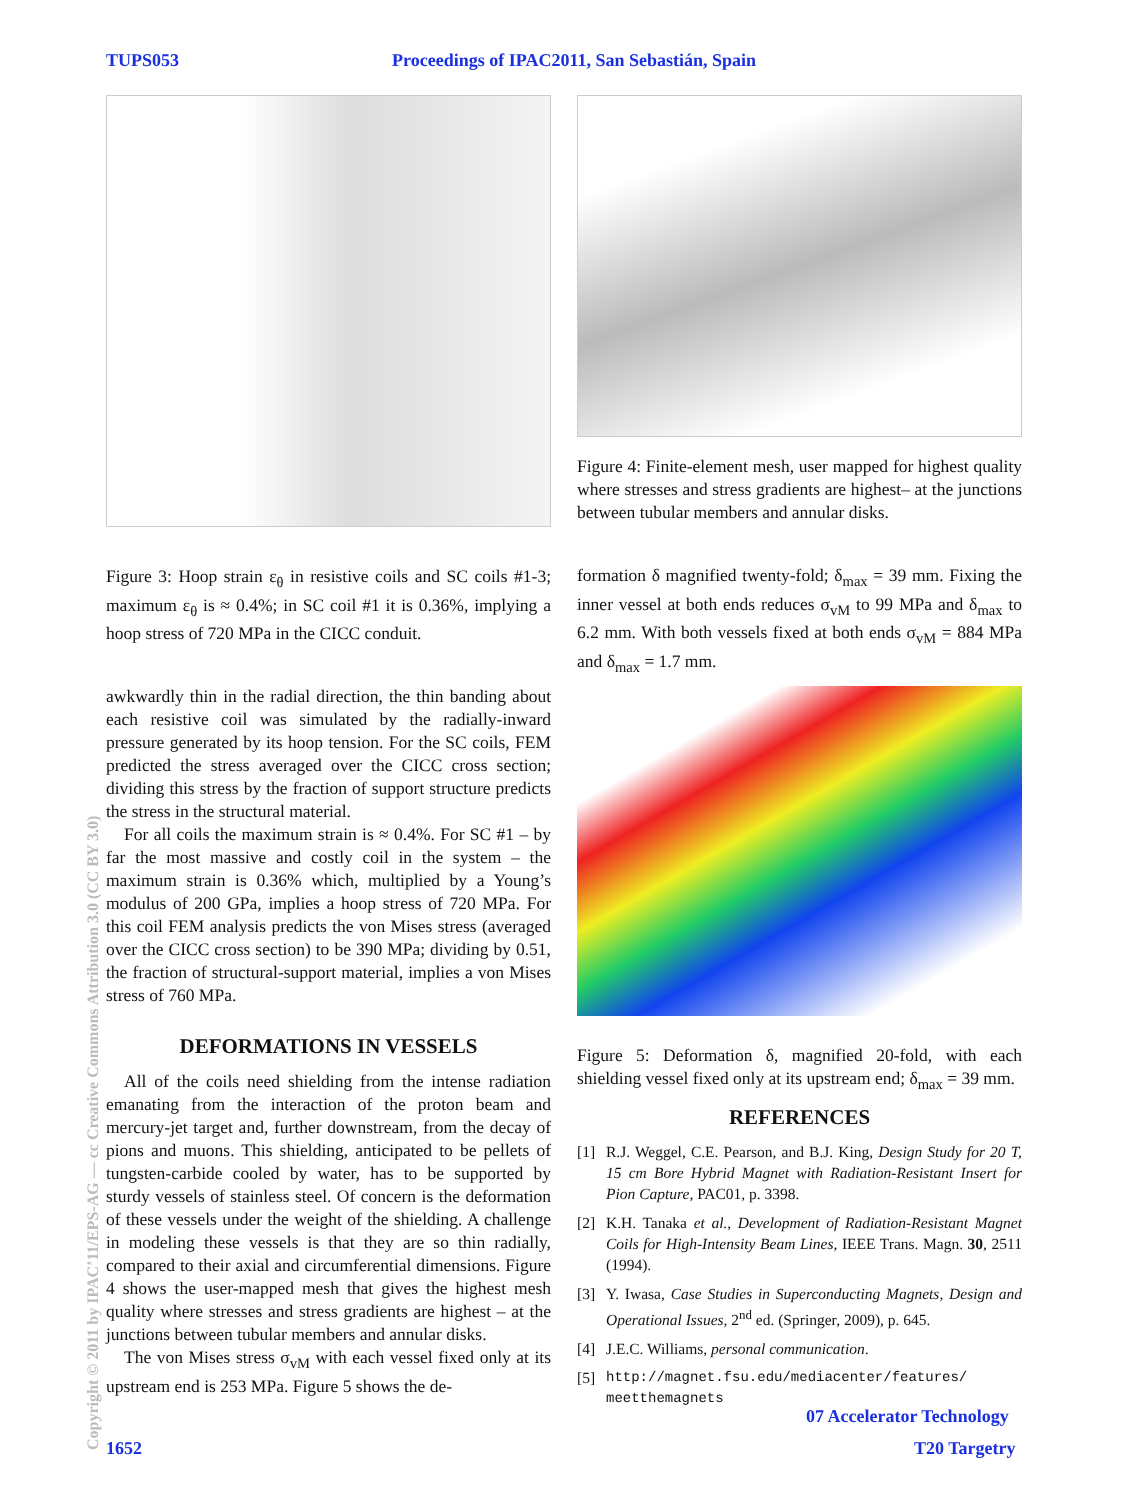TUPS053 Proceedings of IPAC2011, San Sebastián, Spain
Figure 3: Hoop strain ε<sub>θ</sub> in resistive coils and SC coils #1-3; maximum ε<sub>θ</sub> is ≈ 0.4%; in SC coil #1 it is 0.36%, implying a hoop stress of 720 MPa in the CICC conduit.
awkwardly thin in the radial direction, the thin banding about each resistive coil was simulated by the radially-inward pressure generated by its hoop tension. For the SC coils, FEM predicted the stress averaged over the CICC cross section; dividing this stress by the fraction of support structure predicts the stress in the structural material.
For all coils the maximum strain is ≈ 0.4%. For SC #1 – by far the most massive and costly coil in the system – the maximum strain is 0.36% which, multiplied by a Young’s modulus of 200 GPa, implies a hoop stress of 720 MPa. For this coil FEM analysis predicts the von Mises stress (averaged over the CICC cross section) to be 390 MPa; dividing by 0.51, the fraction of structural-support material, implies a von Mises stress of 760 MPa.
DEFORMATIONS IN VESSELS
All of the coils need shielding from the intense radiation emanating from the interaction of the proton beam and mercury-jet target and, further downstream, from the decay of pions and muons. This shielding, anticipated to be pellets of tungsten-carbide cooled by water, has to be supported by sturdy vessels of stainless steel. Of concern is the deformation of these vessels under the weight of the shielding. A challenge in modeling these vessels is that they are so thin radially, compared to their axial and circumferential dimensions. Figure 4 shows the user-mapped mesh that gives the highest mesh quality where stresses and stress gradients are highest – at the junctions between tubular members and annular disks.
The von Mises stress σ<sub>vM</sub> with each vessel fixed only at its upstream end is 253 MPa. Figure 5 shows the de-
Figure 4: Finite-element mesh, user mapped for highest quality where stresses and stress gradients are highest– at the junctions between tubular members and annular disks.
formation δ magnified twenty-fold; δ<sub>max</sub> = 39 mm. Fixing the inner vessel at both ends reduces σ<sub>vM</sub> to 99 MPa and δ<sub>max</sub> to 6.2 mm. With both vessels fixed at both ends σ<sub>vM</sub> = 884 MPa and δ<sub>max</sub> = 1.7 mm.
Figure 5: Deformation δ, magnified 20-fold, with each shielding vessel fixed only at its upstream end; δ<sub>max</sub> = 39 mm.
REFERENCES
[1] R.J. Weggel, C.E. Pearson, and B.J. King, Design Study for 20 T, 15 cm Bore Hybrid Magnet with Radiation-Resistant Insert for Pion Capture, PAC01, p. 3398.
[2] K.H. Tanaka et al., Development of Radiation-Resistant Magnet Coils for High-Intensity Beam Lines, IEEE Trans. Magn. 30, 2511 (1994).
[3] Y. Iwasa, Case Studies in Superconducting Magnets, Design and Operational Issues, 2<sup>nd</sup> ed. (Springer, 2009), p. 645.
[4] J.E.C. Williams, personal communication.
[5] http://magnet.fsu.edu/mediacenter/features/ meetthemagnets
Copyright © 2011 by IPAC’11/EPS-AG — cc Creative Commons Attribution 3.0 (CC BY 3.0)
07 Accelerator Technology
1652 T20 Targetry